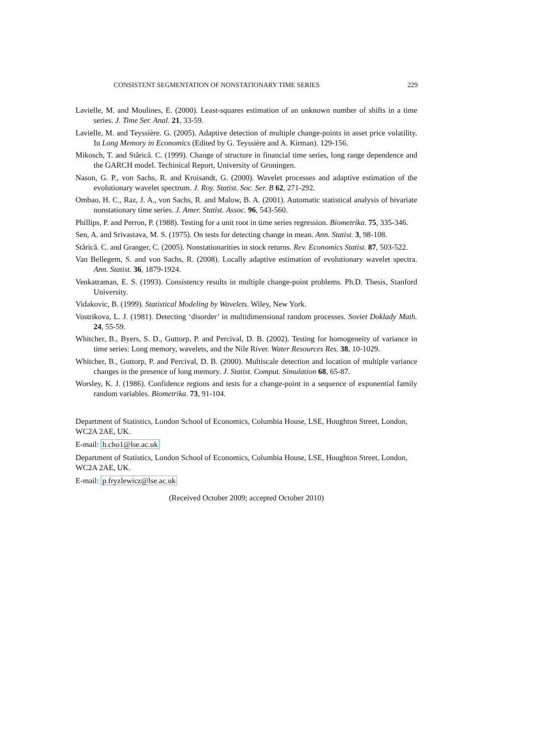CONSISTENT SEGMENTATION OF NONSTATIONARY TIME SERIES 229
Lavielle, M. and Moulines, E. (2000). Least-squares estimation of an unknown number of shifts in a time series. J. Time Ser. Anal. 21, 33-59.
Lavielle, M. and Teyssière. G. (2005). Adaptive detection of multiple change-points in asset price volatility. In Long Memory in Economics (Edited by G. Teyssière and A. Kirman). 129-156.
Mikosch, T. and Stărică. C. (1999). Change of structure in financial time series, long range dependence and the GARCH model. Techinical Report, University of Groningen.
Nason, G. P., von Sachs, R. and Kroisandt, G. (2000). Wavelet processes and adaptive estimation of the evolutionary wavelet spectrum. J. Roy. Statist. Soc. Ser. B 62, 271-292.
Ombao, H. C., Raz, J. A., von Sachs, R. and Malow, B. A. (2001). Automatic statistical analysis of bivariate nonstationary time series. J. Amer. Statist. Assoc. 96, 543-560.
Phillips, P. and Perron, P. (1988). Testing for a unit root in time series regression. Biometrika. 75, 335-346.
Sen, A. and Srivastava, M. S. (1975). On tests for detecting change in mean. Ann. Statist. 3, 98-108.
Stărică. C. and Granger, C. (2005). Nonstationarities in stock returns. Rev. Economics Statist. 87, 503-522.
Van Bellegem, S. and von Sachs, R. (2008). Locally adaptive estimation of evolutionary wavelet spectra. Ann. Statist. 36, 1879-1924.
Venkatraman, E. S. (1993). Consistency results in multiple change-point problems. Ph.D. Thesis, Stanford University.
Vidakovic, B. (1999). Statistical Modeling by Wavelets. Wiley, New York.
Vostrikova, L. J. (1981). Detecting ‘disorder’ in multidimensional random processes. Soviet Doklady Math. 24, 55-59.
Whitcher, B., Byers, S. D., Guttorp, P. and Percival, D. B. (2002). Testing for homogeneity of variance in time series: Long memory, wavelets, and the Nile River. Water Resources Res. 38, 10-1029.
Whitcher, B., Guttorp, P. and Percival, D. B. (2000). Multiscale detection and location of multiple variance changes in the presence of long memory. J. Statist. Comput. Simulation 68, 65-87.
Worsley, K. J. (1986). Confidence regions and tests for a change-point in a sequence of exponential family random variables. Biometrika. 73, 91-104.
Department of Statistics, London School of Economics, Columbia House, LSE, Houghton Street, London, WC2A 2AE, UK.
E-mail: h.cho1@lse.ac.uk
Department of Statistics, London School of Economics, Columbia House, LSE, Houghton Street, London, WC2A 2AE, UK.
E-mail: p.fryzlewicz@lse.ac.uk
(Received October 2009; accepted October 2010)